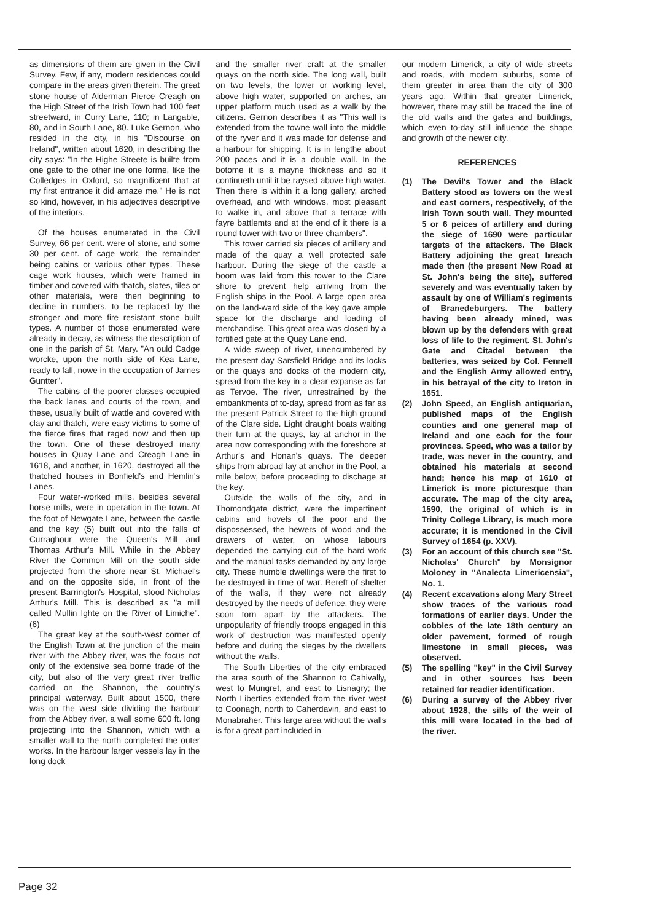as dimensions of them are given in the Civil Survey. Few, if any, modern residences could compare in the areas given therein. The great stone house of Alderman Pierce Creagh on the High Street of the Irish Town had 100 feet streetward, in Curry Lane, 110; in Langable, 80, and in South Lane, 80. Luke Gernon, who resided in the city, in his "Discourse on Ireland", written about 1620, in describing the city says: "In the Highe Streete is builte from one gate to the other ine one forme, like the Colledges in Oxford, so magnificent that at my first entrance it did amaze me." He is not so kind, however, in his adjectives descriptive of the interiors.
Of the houses enumerated in the Civil Survey, 66 per cent. were of stone, and some 30 per cent. of cage work, the remainder being cabins or various other types. These cage work houses, which were framed in timber and covered with thatch, slates, tiles or other materials, were then beginning to decline in numbers, to be replaced by the stronger and more fire resistant stone built types. A number of those enumerated were already in decay, as witness the description of one in the parish of St. Mary. "An ould Cadge worcke, upon the north side of Kea Lane, ready to fall, nowe in the occupation of James Guntter".
The cabins of the poorer classes occupied the back lanes and courts of the town, and these, usually built of wattle and covered with clay and thatch, were easy victims to some of the fierce fires that raged now and then up the town. One of these destroyed many houses in Quay Lane and Creagh Lane in 1618, and another, in 1620, destroyed all the thatched houses in Bonfield's and Hemlin's Lanes.
Four water-worked mills, besides several horse mills, were in operation in the town. At the foot of Newgate Lane, between the castle and the key (5) built out into the falls of Curraghour were the Queen's Mill and Thomas Arthur's Mill. While in the Abbey River the Common Mill on the south side projected from the shore near St. Michael's and on the opposite side, in front of the present Barrington's Hospital, stood Nicholas Arthur's Mill. This is described as "a mill called Mullin Ighte on the River of Limiche". (6)
The great key at the south-west corner of the English Town at the junction of the main river with the Abbey river, was the focus not only of the extensive sea borne trade of the city, but also of the very great river traffic carried on the Shannon, the country's principal waterway. Built about 1500, there was on the west side dividing the harbour from the Abbey river, a wall some 600 ft. long projecting into the Shannon, which with a smaller wall to the north completed the outer works. In the harbour larger vessels lay in the long dock
and the smaller river craft at the smaller quays on the north side. The long wall, built on two levels, the lower or working level, above high water, supported on arches, an upper platform much used as a walk by the citizens. Gernon describes it as "This wall is extended from the towne wall into the middle of the ryver and it was made for defense and a harbour for shipping. It is in lengthe about 200 paces and it is a double wall. In the botome it is a mayne thickness and so it continueth until it be raysed above high water. Then there is within it a long gallery, arched overhead, and with windows, most pleasant to walke in, and above that a terrace with fayre battlemts and at the end of it there is a round tower with two or three chambers".
This tower carried six pieces of artillery and made of the quay a well protected safe harbour. During the siege of the castle a boom was laid from this tower to the Clare shore to prevent help arriving from the English ships in the Pool. A large open area on the land-ward side of the key gave ample space for the discharge and loading of merchandise. This great area was closed by a fortified gate at the Quay Lane end.
A wide sweep of river, unencumbered by the present day Sarsfield Bridge and its locks or the quays and docks of the modern city, spread from the key in a clear expanse as far as Tervoe. The river, unrestrained by the embankments of to-day, spread from as far as the present Patrick Street to the high ground of the Clare side. Light draught boats waiting their turn at the quays, lay at anchor in the area now corresponding with the foreshore at Arthur's and Honan's quays. The deeper ships from abroad lay at anchor in the Pool, a mile below, before proceeding to dischage at the key.
Outside the walls of the city, and in Thomondgate district, were the impertinent cabins and hovels of the poor and the dispossessed, the hewers of wood and the drawers of water, on whose labours depended the carrying out of the hard work and the manual tasks demanded by any large city. These humble dwellings were the first to be destroyed in time of war. Bereft of shelter of the walls, if they were not already destroyed by the needs of defence, they were soon torn apart by the attackers. The unpopularity of friendly troops engaged in this work of destruction was manifested openly before and during the sieges by the dwellers without the walls.
The South Liberties of the city embraced the area south of the Shannon to Cahivally, west to Mungret, and east to Lisnagry; the North Liberties extended from the river west to Coonagh, north to Caherdavin, and east to Monabraher. This large area without the walls is for a great part included in
our modern Limerick, a city of wide streets and roads, with modern suburbs, some of them greater in area than the city of 300 years ago. Within that greater Limerick, however, there may still be traced the line of the old walls and the gates and buildings, which even to-day still influence the shape and growth of the newer city.
REFERENCES
(1) The Devil's Tower and the Black Battery stood as towers on the west and east corners, respectively, of the Irish Town south wall. They mounted 5 or 6 peices of artillery and during the siege of 1690 were particular targets of the attackers. The Black Battery adjoining the great breach made then (the present New Road at St. John's being the site), suffered severely and was eventually taken by assault by one of William's regiments of Branedeburgers. The battery having been already mined, was blown up by the defenders with great loss of life to the regiment. St. John's Gate and Citadel between the batteries, was seized by Col. Fennell and the English Army allowed entry, in his betrayal of the city to Ireton in 1651.
(2) John Speed, an English antiquarian, published maps of the English counties and one general map of Ireland and one each for the four provinces. Speed, who was a tailor by trade, was never in the country, and obtained his materials at second hand; hence his map of 1610 of Limerick is more picturesque than accurate. The map of the city area, 1590, the original of which is in Trinity College Library, is much more accurate; it is mentioned in the Civil Survey of 1654 (p. XXV).
(3) For an account of this church see "St. Nicholas' Church" by Monsignor Moloney in "Analecta Limericensia", No. 1.
(4) Recent excavations along Mary Street show traces of the various road formations of earlier days. Under the cobbles of the late 18th century an older pavement, formed of rough limestone in small pieces, was observed.
(5) The spelling "key" in the Civil Survey and in other sources has been retained for readier identification.
(6) During a survey of the Abbey river about 1928, the sills of the weir of this mill were located in the bed of the river.
Page 32